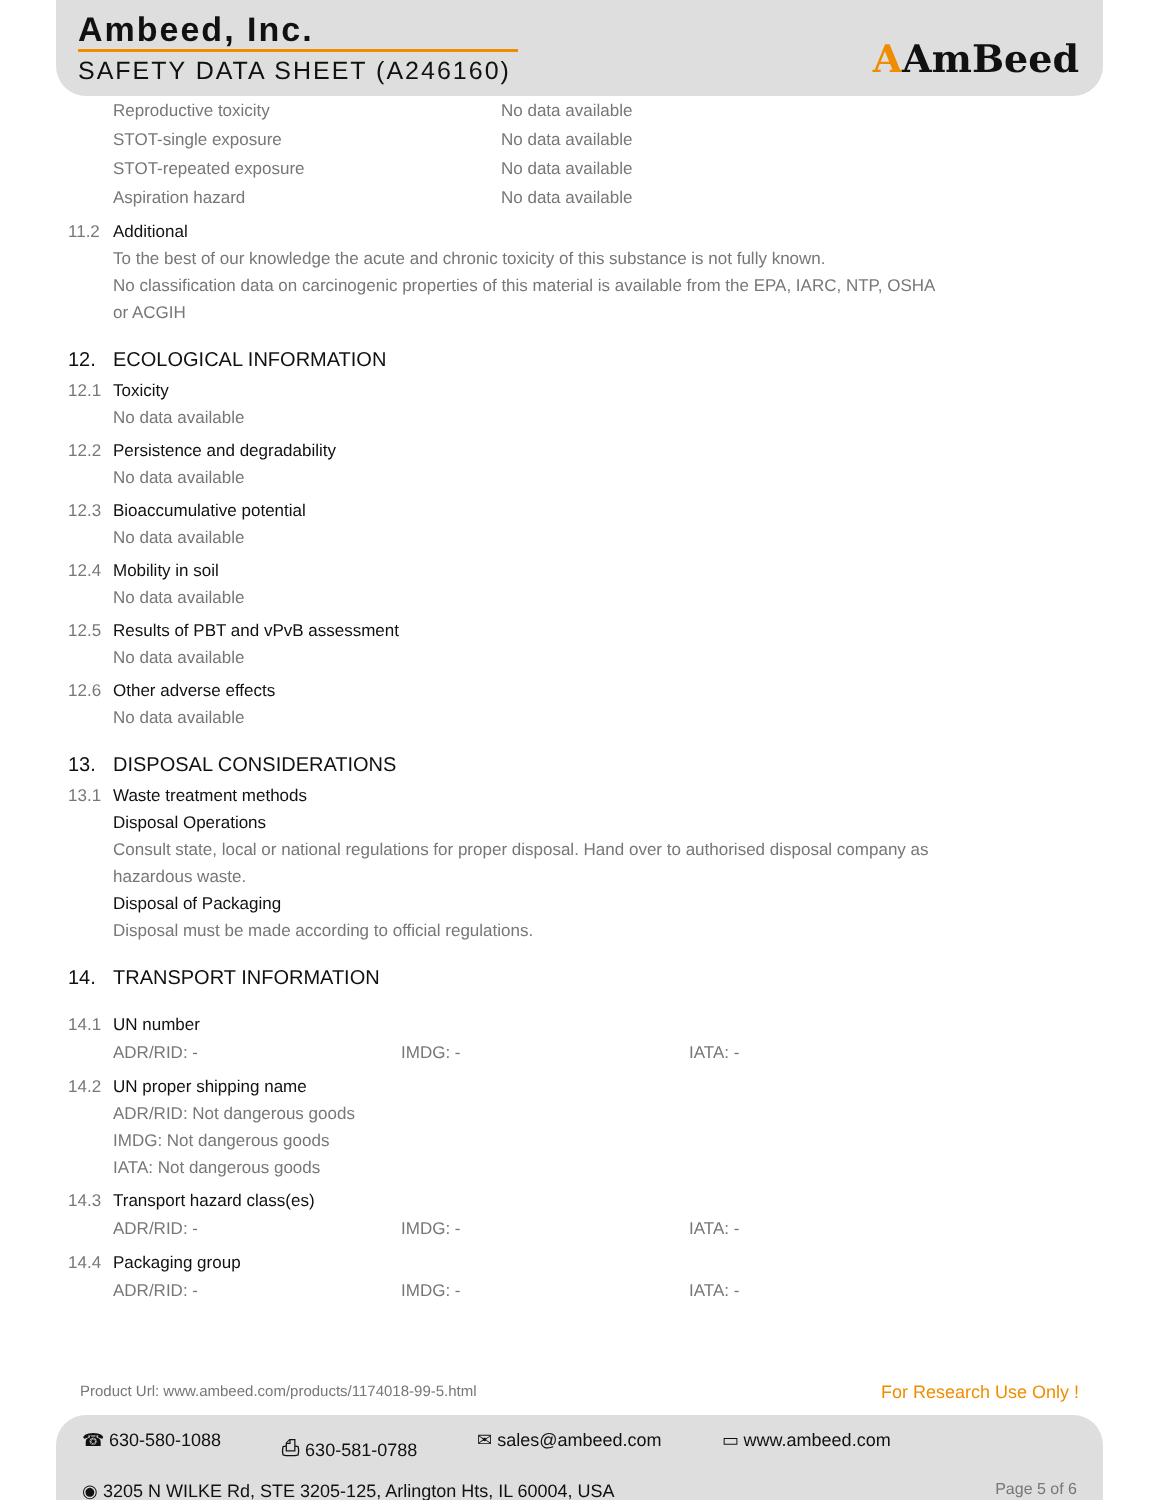Ambeed, Inc.
SAFETY DATA SHEET (A246160) AAmBeed
| Reproductive toxicity | No data available |
| STOT-single exposure | No data available |
| STOT-repeated exposure | No data available |
| Aspiration hazard | No data available |
11.2 Additional
To the best of our knowledge the acute and chronic toxicity of this substance is not fully known.
No classification data on carcinogenic properties of this material is available from the EPA, IARC, NTP, OSHA
or ACGIH
12. ECOLOGICAL INFORMATION
12.1 Toxicity
No data available
12.2 Persistence and degradability
No data available
12.3 Bioaccumulative potential
No data available
12.4 Mobility in soil
No data available
12.5 Results of PBT and vPvB assessment
No data available
12.6 Other adverse effects
No data available
13. DISPOSAL CONSIDERATIONS
13.1 Waste treatment methods
Disposal Operations
Consult state, local or national regulations for proper disposal. Hand over to authorised disposal company as
hazardous waste.
Disposal of Packaging
Disposal must be made according to official regulations.
14. TRANSPORT INFORMATION
14.1 UN number
| ADR/RID: - | IMDG: - | IATA: - |
14.2 UN proper shipping name
ADR/RID: Not dangerous goods
IMDG: Not dangerous goods
IATA: Not dangerous goods
14.3 Transport hazard class(es)
| ADR/RID: - | IMDG: - | IATA: - |
14.4 Packaging group
| ADR/RID: - | IMDG: - | IATA: - |
Product Url: www.ambeed.com/products/1174018-99-5.html For Research Use Only !
☎ 630-580-1088 ⎙ 630-581-0788 ✉ sales@ambeed.com ▭ www.ambeed.com
◉ 3205 N WILKE Rd, STE 3205-125, Arlington Hts, IL 60004, USA Page 5 of 6